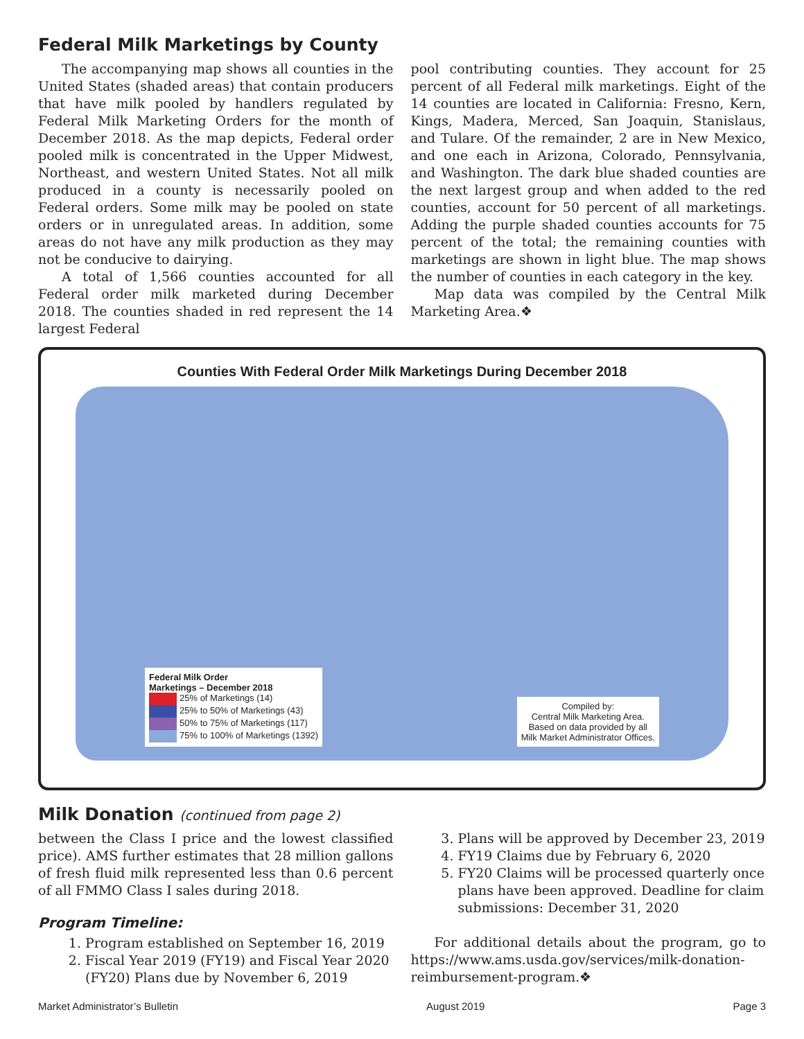Federal Milk Marketings by County
The accompanying map shows all counties in the United States (shaded areas) that contain producers that have milk pooled by handlers regulated by Federal Milk Marketing Orders for the month of December 2018. As the map depicts, Federal order pooled milk is concentrated in the Upper Midwest, Northeast, and western United States. Not all milk produced in a county is necessarily pooled on Federal orders. Some milk may be pooled on state orders or in unregulated areas. In addition, some areas do not have any milk production as they may not be conducive to dairying.
A total of 1,566 counties accounted for all Federal order milk marketed during December 2018. The counties shaded in red represent the 14 largest Federal
pool contributing counties. They account for 25 percent of all Federal milk marketings. Eight of the 14 counties are located in California: Fresno, Kern, Kings, Madera, Merced, San Joaquin, Stanislaus, and Tulare. Of the remainder, 2 are in New Mexico, and one each in Arizona, Colorado, Pennsylvania, and Washington. The dark blue shaded counties are the next largest group and when added to the red counties, account for 50 percent of all marketings. Adding the purple shaded counties accounts for 75 percent of the total; the remaining counties with marketings are shown in light blue. The map shows the number of counties in each category in the key.
Map data was compiled by the Central Milk Marketing Area.❖
Counties With Federal Order Milk Marketings During December 2018
Federal Milk Order
Marketings – December 2018
25% of Marketings (14)
25% to 50% of Marketings (43)
50% to 75% of Marketings (117)
75% to 100% of Marketings (1392)
Compiled by:
Central Milk Marketing Area.
Based on data provided by all
Milk Market Administrator Offices.
Milk Donation (continued from page 2)
between the Class I price and the lowest classified price). AMS further estimates that 28 million gallons of fresh fluid milk represented less than 0.6 percent of all FMMO Class I sales during 2018.
Program Timeline:
1. Program established on September 16, 2019
2. Fiscal Year 2019 (FY19) and Fiscal Year 2020 (FY20) Plans due by November 6, 2019
3. Plans will be approved by December 23, 2019
4. FY19 Claims due by February 6, 2020
5. FY20 Claims will be processed quarterly once plans have been approved. Deadline for claim submissions: December 31, 2020
For additional details about the program, go to https://www.ams.usda.gov/services/milk-donation-reimbursement-program.❖
Market Administrator’s Bulletin August 2019 Page 3